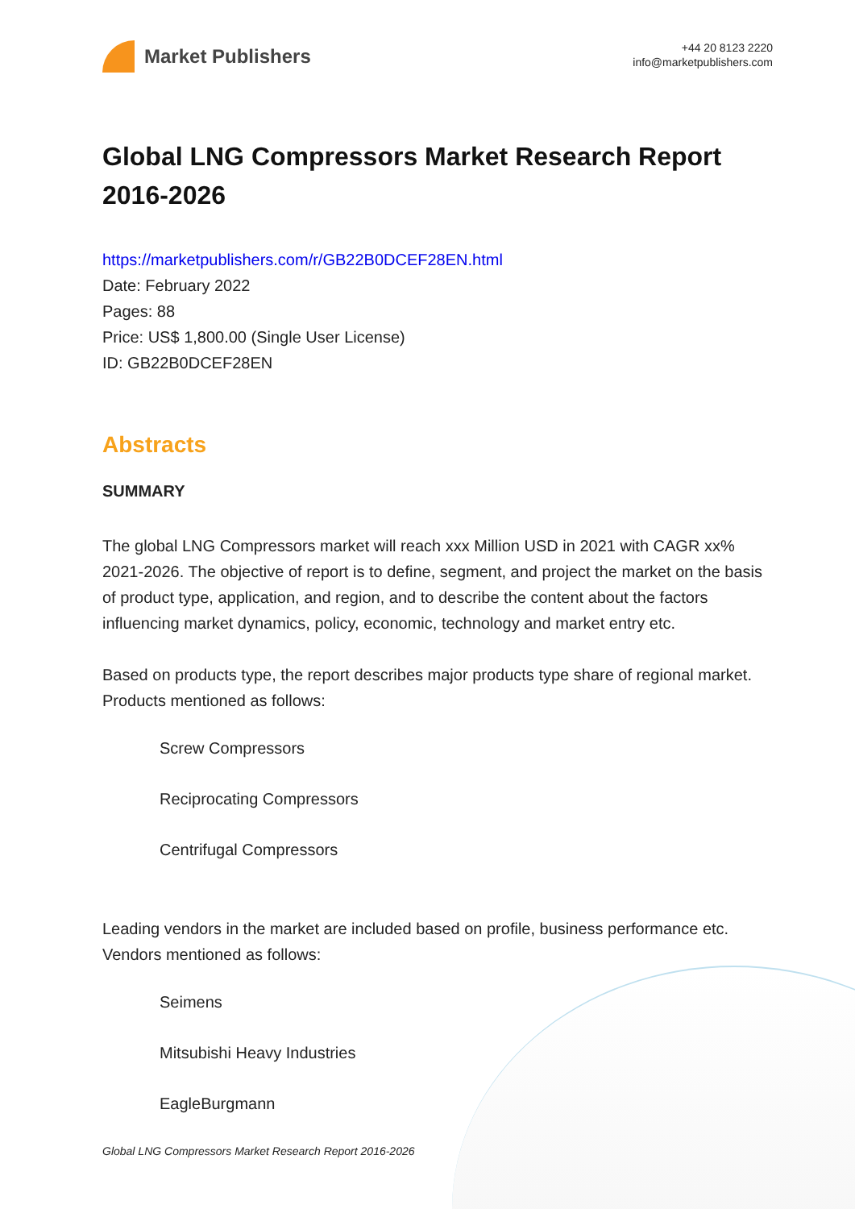Market Publishers
+44 20 8123 2220
info@marketpublishers.com
Global LNG Compressors Market Research Report 2016-2026
https://marketpublishers.com/r/GB22B0DCEF28EN.html
Date: February 2022
Pages: 88
Price: US$ 1,800.00 (Single User License)
ID: GB22B0DCEF28EN
Abstracts
SUMMARY
The global LNG Compressors market will reach xxx Million USD in 2021 with CAGR xx% 2021-2026. The objective of report is to define, segment, and project the market on the basis of product type, application, and region, and to describe the content about the factors influencing market dynamics, policy, economic, technology and market entry etc.
Based on products type, the report describes major products type share of regional market. Products mentioned as follows:
Screw Compressors
Reciprocating Compressors
Centrifugal Compressors
Leading vendors in the market are included based on profile, business performance etc. Vendors mentioned as follows:
Seimens
Mitsubishi Heavy Industries
EagleBurgmann
Global LNG Compressors Market Research Report 2016-2026